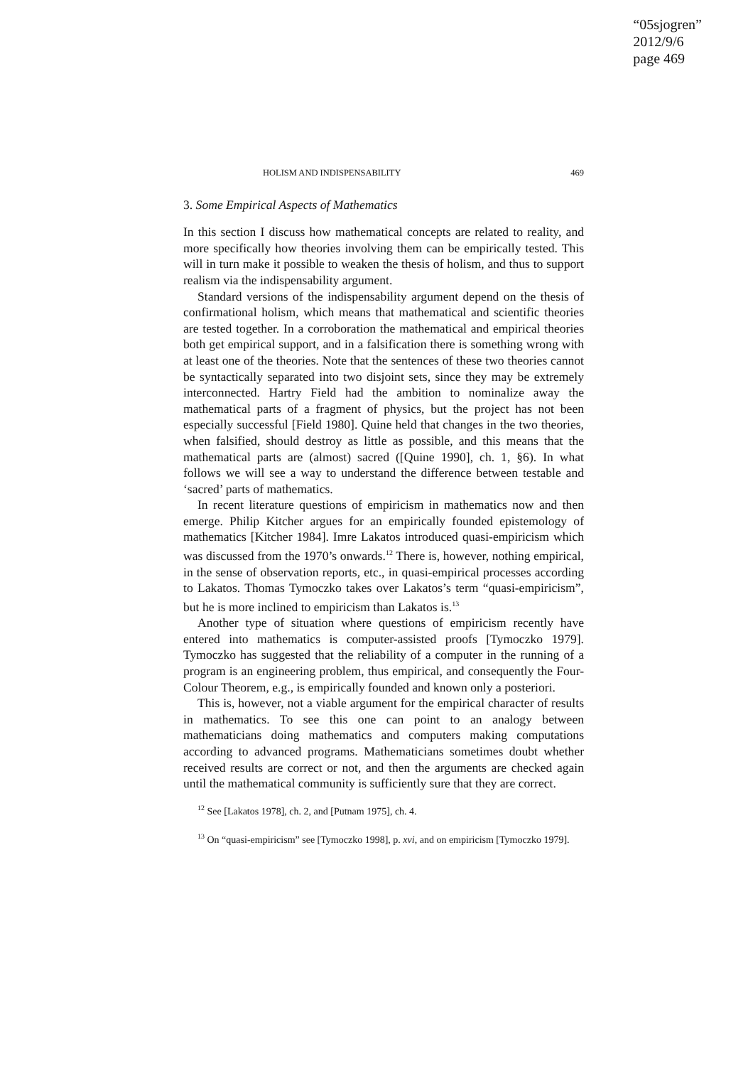“05sjogren”
2012/9/6
page 469
HOLISM AND INDISPENSABILITY 469
3. Some Empirical Aspects of Mathematics
In this section I discuss how mathematical concepts are related to reality, and more specifically how theories involving them can be empirically tested. This will in turn make it possible to weaken the thesis of holism, and thus to support realism via the indispensability argument.
Standard versions of the indispensability argument depend on the thesis of confirmational holism, which means that mathematical and scientific theories are tested together. In a corroboration the mathematical and empirical theories both get empirical support, and in a falsification there is something wrong with at least one of the theories. Note that the sentences of these two theories cannot be syntactically separated into two disjoint sets, since they may be extremely interconnected. Hartry Field had the ambition to nominalize away the mathematical parts of a fragment of physics, but the project has not been especially successful [Field 1980]. Quine held that changes in the two theories, when falsified, should destroy as little as possible, and this means that the mathematical parts are (almost) sacred ([Quine 1990], ch. 1, §6). In what follows we will see a way to understand the difference between testable and ‘sacred’ parts of mathematics.
In recent literature questions of empiricism in mathematics now and then emerge. Philip Kitcher argues for an empirically founded epistemology of mathematics [Kitcher 1984]. Imre Lakatos introduced quasi-empiricism which was discussed from the 1970’s onwards.<sup>12</sup> There is, however, nothing empirical, in the sense of observation reports, etc., in quasi-empirical processes according to Lakatos. Thomas Tymoczko takes over Lakatos’s term “quasi-empiricism”, but he is more inclined to empiricism than Lakatos is.<sup>13</sup>
Another type of situation where questions of empiricism recently have entered into mathematics is computer-assisted proofs [Tymoczko 1979]. Tymoczko has suggested that the reliability of a computer in the running of a program is an engineering problem, thus empirical, and consequently the Four-Colour Theorem, e.g., is empirically founded and known only a posteriori.
This is, however, not a viable argument for the empirical character of results in mathematics. To see this one can point to an analogy between mathematicians doing mathematics and computers making computations according to advanced programs. Mathematicians sometimes doubt whether received results are correct or not, and then the arguments are checked again until the mathematical community is sufficiently sure that they are correct.
<sup>12</sup> See [Lakatos 1978], ch. 2, and [Putnam 1975], ch. 4.
<sup>13</sup> On “quasi-empiricism” see [Tymoczko 1998], p. xvi, and on empiricism [Tymoczko 1979].